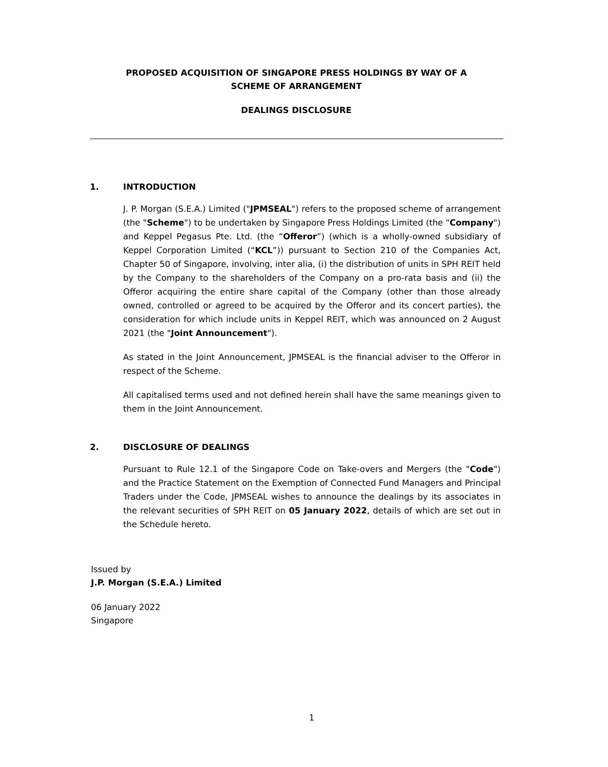PROPOSED ACQUISITION OF SINGAPORE PRESS HOLDINGS BY WAY OF A
SCHEME OF ARRANGEMENT
DEALINGS DISCLOSURE
1. INTRODUCTION
J. P. Morgan (S.E.A.) Limited ("JPMSEAL") refers to the proposed scheme of arrangement (the "Scheme") to be undertaken by Singapore Press Holdings Limited (the "Company") and Keppel Pegasus Pte. Ltd. (the “Offeror”) (which is a wholly-owned subsidiary of Keppel Corporation Limited (“KCL”)) pursuant to Section 210 of the Companies Act, Chapter 50 of Singapore, involving, inter alia, (i) the distribution of units in SPH REIT held by the Company to the shareholders of the Company on a pro-rata basis and (ii) the Offeror acquiring the entire share capital of the Company (other than those already owned, controlled or agreed to be acquired by the Offeror and its concert parties), the consideration for which include units in Keppel REIT, which was announced on 2 August 2021 (the "Joint Announcement").
As stated in the Joint Announcement, JPMSEAL is the financial adviser to the Offeror in respect of the Scheme.
All capitalised terms used and not defined herein shall have the same meanings given to them in the Joint Announcement.
2. DISCLOSURE OF DEALINGS
Pursuant to Rule 12.1 of the Singapore Code on Take-overs and Mergers (the "Code") and the Practice Statement on the Exemption of Connected Fund Managers and Principal Traders under the Code, JPMSEAL wishes to announce the dealings by its associates in the relevant securities of SPH REIT on 05 January 2022, details of which are set out in the Schedule hereto.
Issued by
J.P. Morgan (S.E.A.) Limited
06 January 2022
Singapore
1